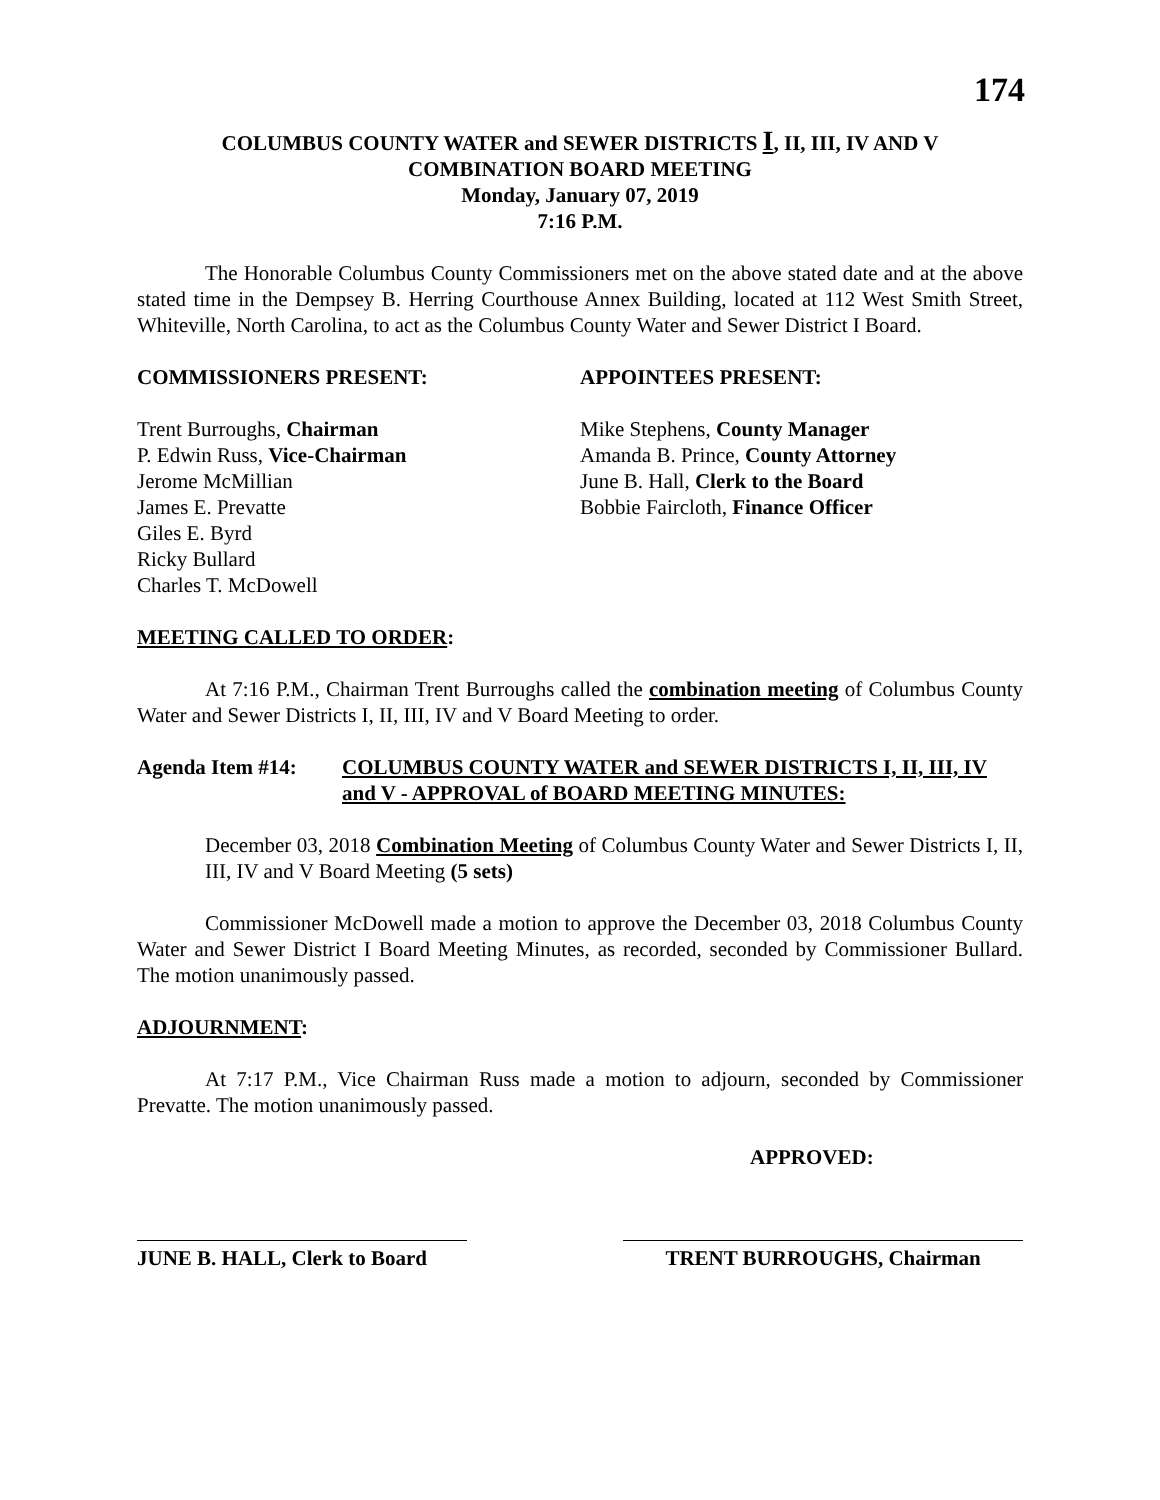174
COLUMBUS COUNTY WATER and SEWER DISTRICTS I, II, III, IV AND V
COMBINATION BOARD MEETING
Monday, January 07, 2019
7:16 P.M.
The Honorable Columbus County Commissioners met on the above stated date and at the above stated time in the Dempsey B. Herring Courthouse Annex Building, located at 112 West Smith Street, Whiteville, North Carolina, to act as the Columbus County Water and Sewer District I Board.
COMMISSIONERS PRESENT: APPOINTEES PRESENT:
Trent Burroughs, Chairman
P. Edwin Russ, Vice-Chairman
Jerome McMillian
James E. Prevatte
Giles E. Byrd
Ricky Bullard
Charles T. McDowell
Mike Stephens, County Manager
Amanda B. Prince, County Attorney
June B. Hall, Clerk to the Board
Bobbie Faircloth, Finance Officer
MEETING CALLED TO ORDER:
At 7:16 P.M., Chairman Trent Burroughs called the combination meeting of Columbus County Water and Sewer Districts I, II, III, IV and V Board Meeting to order.
Agenda Item #14: COLUMBUS COUNTY WATER and SEWER DISTRICTS I, II, III, IV and V - APPROVAL of BOARD MEETING MINUTES:
December 03, 2018 Combination Meeting of Columbus County Water and Sewer Districts I, II, III, IV and V Board Meeting (5 sets)
Commissioner McDowell made a motion to approve the December 03, 2018 Columbus County Water and Sewer District I Board Meeting Minutes, as recorded, seconded by Commissioner Bullard. The motion unanimously passed.
ADJOURNMENT:
At 7:17 P.M., Vice Chairman Russ made a motion to adjourn, seconded by Commissioner Prevatte. The motion unanimously passed.
APPROVED:
JUNE B. HALL, Clerk to Board
TRENT BURROUGHS, Chairman